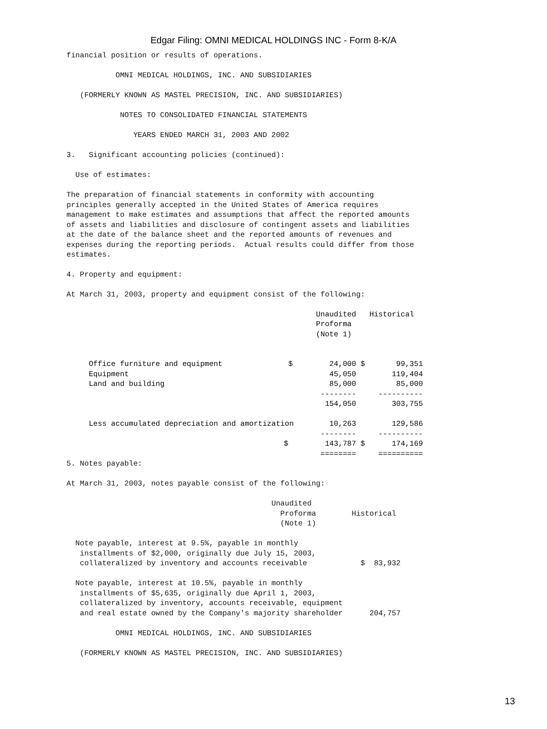Edgar Filing: OMNI MEDICAL HOLDINGS INC - Form 8-K/A
financial position or results of operations.

           OMNI MEDICAL HOLDINGS, INC. AND SUBSIDIARIES

   (FORMERLY KNOWN AS MASTEL PRECISION, INC. AND SUBSIDIARIES)

            NOTES TO CONSOLIDATED FINANCIAL STATEMENTS

               YEARS ENDED MARCH 31, 2003 AND 2002

3.   Significant accounting policies (continued):

  Use of estimates:

The preparation of financial statements in conformity with accounting
principles generally accepted in the United States of America requires
management to make estimates and assumptions that affect the reported amounts
of assets and liabilities and disclosure of contingent assets and liabilities
at the date of the balance sheet and the reported amounts of revenues and
expenses during the reporting periods.  Actual results could differ from those
estimates.

4. Property and equipment:

At March 31, 2003, property and equipment consist of the following:
| | | Unaudited Proforma (Note 1) | | Historical |
| --- | --- | --- | --- | --- |
| Office furniture and equipment | $ | 24,000 | $ | 99,351 |
| Equipment | | 45,050 | | 119,404 |
| Land and building | | 85,000 | | 85,000 |
| | | -------- | | ---------- |
| | | 154,050 | | 303,755 |
| Less accumulated depreciation and amortization | | 10,263 | | 129,586 |
| | | -------- | | ---------- |
| $ | | 143,787 | $ | 174,169 |
| | | ======== | | ========== |
5. Notes payable:

At March 31, 2003, notes payable consist of the following:

                                              Unaudited
                                                Proforma        Historical
                                                (Note 1)

  Note payable, interest at 9.5%, payable in monthly
   installments of $2,000, originally due July 15, 2003,
   collateralized by inventory and accounts receivable            $  83,932

  Note payable, interest at 10.5%, payable in monthly
   installments of $5,635, originally due April 1, 2003,
   collateralized by inventory, accounts receivable, equipment
   and real estate owned by the Company's majority shareholder      204,757

           OMNI MEDICAL HOLDINGS, INC. AND SUBSIDIARIES

   (FORMERLY KNOWN AS MASTEL PRECISION, INC. AND SUBSIDIARIES)
13